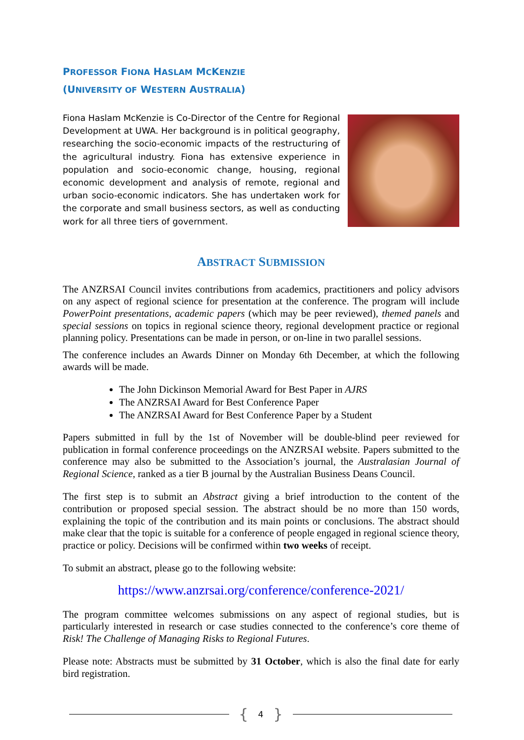PROFESSOR FIONA HASLAM MCKENZIE
(UNIVERSITY OF WESTERN AUSTRALIA)
Fiona Haslam McKenzie is Co-Director of the Centre for Regional Development at UWA. Her background is in political geography, researching the socio-economic impacts of the restructuring of the agricultural industry. Fiona has extensive experience in population and socio-economic change, housing, regional economic development and analysis of remote, regional and urban socio-economic indicators. She has undertaken work for the corporate and small business sectors, as well as conducting work for all three tiers of government.
ABSTRACT SUBMISSION
The ANZRSAI Council invites contributions from academics, practitioners and policy advisors on any aspect of regional science for presentation at the conference. The program will include PowerPoint presentations, academic papers (which may be peer reviewed), themed panels and special sessions on topics in regional science theory, regional development practice or regional planning policy. Presentations can be made in person, or on-line in two parallel sessions.
The conference includes an Awards Dinner on Monday 6th December, at which the following awards will be made.
The John Dickinson Memorial Award for Best Paper in AJRS
The ANZRSAI Award for Best Conference Paper
The ANZRSAI Award for Best Conference Paper by a Student
Papers submitted in full by the 1st of November will be double-blind peer reviewed for publication in formal conference proceedings on the ANZRSAI website. Papers submitted to the conference may also be submitted to the Association’s journal, the Australasian Journal of Regional Science, ranked as a tier B journal by the Australian Business Deans Council.
The first step is to submit an Abstract giving a brief introduction to the content of the contribution or proposed special session. The abstract should be no more than 150 words, explaining the topic of the contribution and its main points or conclusions. The abstract should make clear that the topic is suitable for a conference of people engaged in regional science theory, practice or policy. Decisions will be confirmed within two weeks of receipt.
To submit an abstract, please go to the following website:
https://www.anzrsai.org/conference/conference-2021/
The program committee welcomes submissions on any aspect of regional studies, but is particularly interested in research or case studies connected to the conference’s core theme of Risk! The Challenge of Managing Risks to Regional Futures.
Please note: Abstracts must be submitted by 31 October, which is also the final date for early bird registration.
{ 4 }